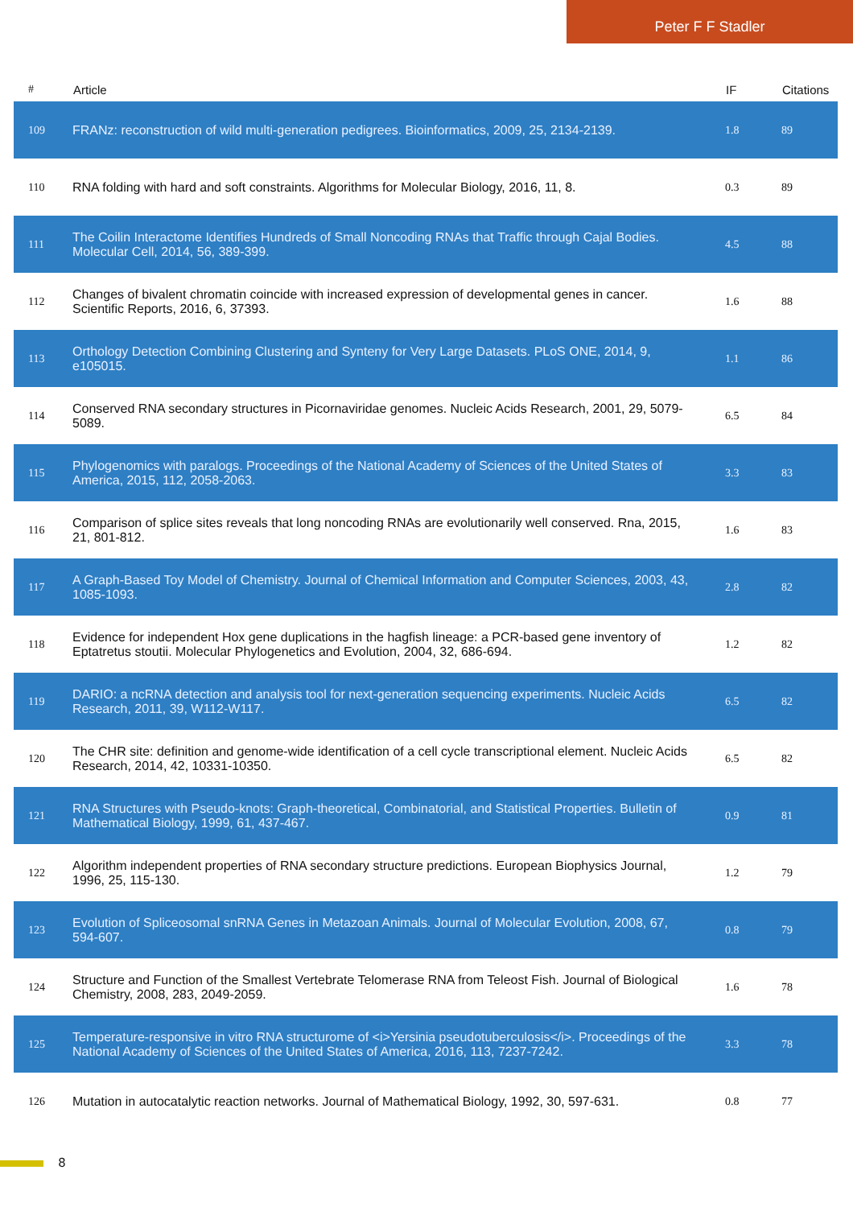Peter F F Stadler
| # | Article | IF | Citations |
| --- | --- | --- | --- |
| 109 | FRANz: reconstruction of wild multi-generation pedigrees. Bioinformatics, 2009, 25, 2134-2139. | 1.8 | 89 |
| 110 | RNA folding with hard and soft constraints. Algorithms for Molecular Biology, 2016, 11, 8. | 0.3 | 89 |
| 111 | The Coilin Interactome Identifies Hundreds of Small Noncoding RNAs that Traffic through Cajal Bodies. Molecular Cell, 2014, 56, 389-399. | 4.5 | 88 |
| 112 | Changes of bivalent chromatin coincide with increased expression of developmental genes in cancer. Scientific Reports, 2016, 6, 37393. | 1.6 | 88 |
| 113 | Orthology Detection Combining Clustering and Synteny for Very Large Datasets. PLoS ONE, 2014, 9, e105015. | 1.1 | 86 |
| 114 | Conserved RNA secondary structures in Picornaviridae genomes. Nucleic Acids Research, 2001, 29, 5079-5089. | 6.5 | 84 |
| 115 | Phylogenomics with paralogs. Proceedings of the National Academy of Sciences of the United States of America, 2015, 112, 2058-2063. | 3.3 | 83 |
| 116 | Comparison of splice sites reveals that long noncoding RNAs are evolutionarily well conserved. Rna, 2015, 21, 801-812. | 1.6 | 83 |
| 117 | A Graph-Based Toy Model of Chemistry. Journal of Chemical Information and Computer Sciences, 2003, 43, 1085-1093. | 2.8 | 82 |
| 118 | Evidence for independent Hox gene duplications in the hagfish lineage: a PCR-based gene inventory of Eptatretus stoutii. Molecular Phylogenetics and Evolution, 2004, 32, 686-694. | 1.2 | 82 |
| 119 | DARIO: a ncRNA detection and analysis tool for next-generation sequencing experiments. Nucleic Acids Research, 2011, 39, W112-W117. | 6.5 | 82 |
| 120 | The CHR site: definition and genome-wide identification of a cell cycle transcriptional element. Nucleic Acids Research, 2014, 42, 10331-10350. | 6.5 | 82 |
| 121 | RNA Structures with Pseudo-knots: Graph-theoretical, Combinatorial, and Statistical Properties. Bulletin of Mathematical Biology, 1999, 61, 437-467. | 0.9 | 81 |
| 122 | Algorithm independent properties of RNA secondary structure predictions. European Biophysics Journal, 1996, 25, 115-130. | 1.2 | 79 |
| 123 | Evolution of Spliceosomal snRNA Genes in Metazoan Animals. Journal of Molecular Evolution, 2008, 67, 594-607. | 0.8 | 79 |
| 124 | Structure and Function of the Smallest Vertebrate Telomerase RNA from Teleost Fish. Journal of Biological Chemistry, 2008, 283, 2049-2059. | 1.6 | 78 |
| 125 | Temperature-responsive in vitro RNA structurome of <i>Yersinia pseudotuberculosis</i>. Proceedings of the National Academy of Sciences of the United States of America, 2016, 113, 7237-7242. | 3.3 | 78 |
| 126 | Mutation in autocatalytic reaction networks. Journal of Mathematical Biology, 1992, 30, 597-631. | 0.8 | 77 |
8